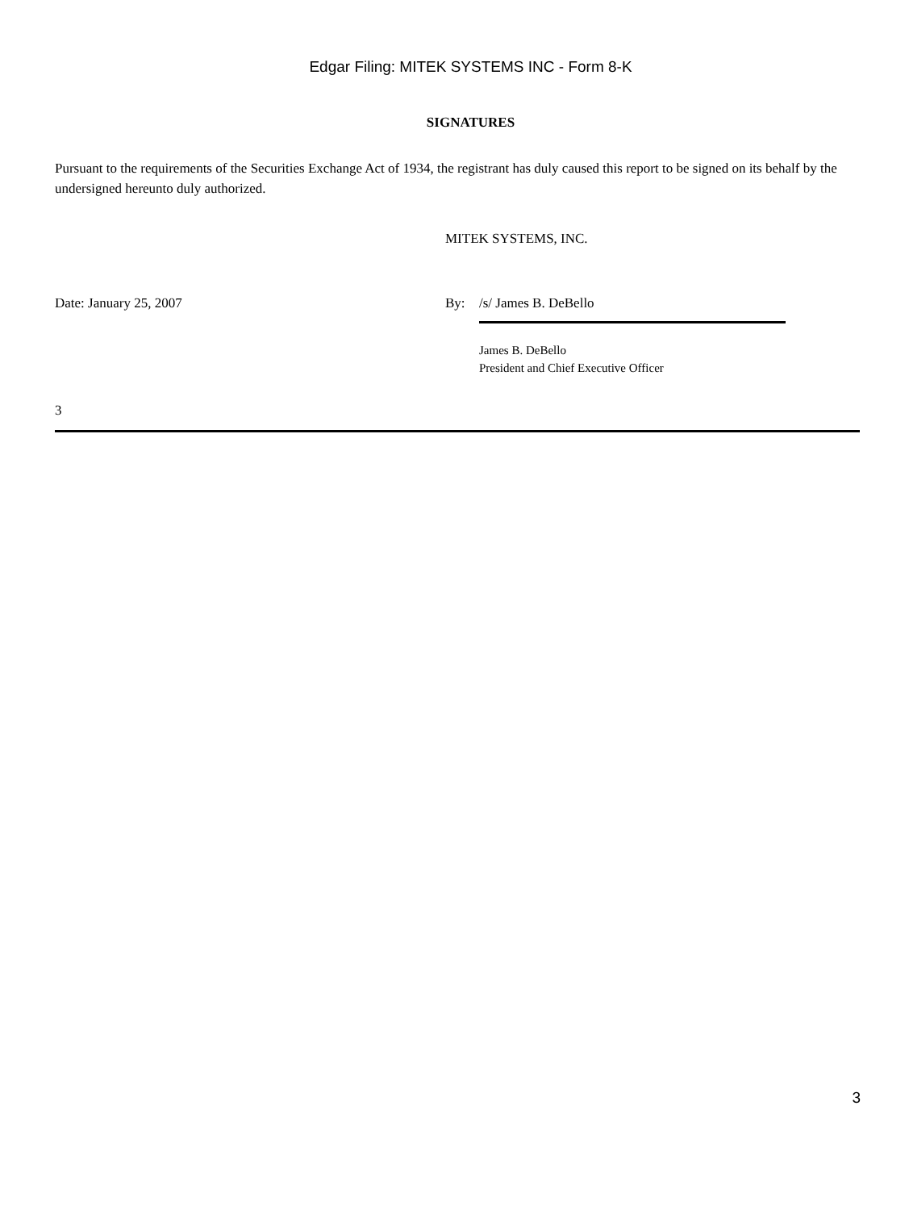Edgar Filing: MITEK SYSTEMS INC - Form 8-K
SIGNATURES
Pursuant to the requirements of the Securities Exchange Act of 1934, the registrant has duly caused this report to be signed on its behalf by the undersigned hereunto duly authorized.
MITEK SYSTEMS, INC.
Date: January 25, 2007 By: /s/ James B. DeBello
James B. DeBello
President and Chief Executive Officer
3
3